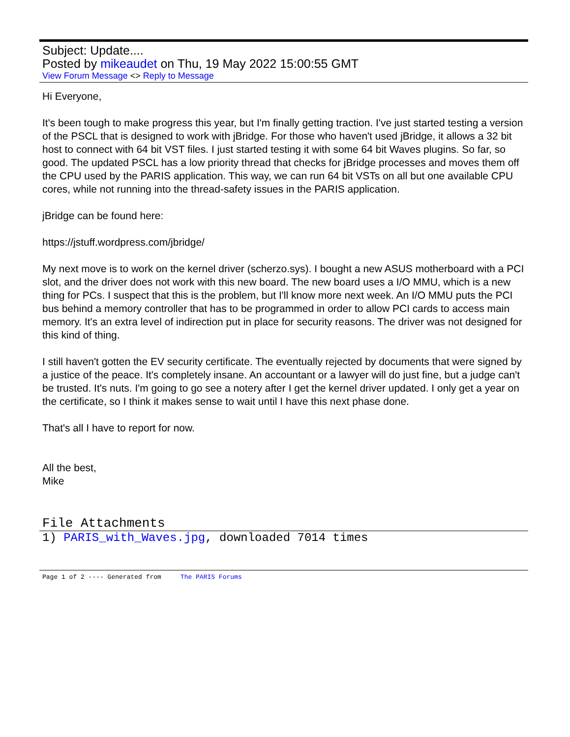Subject: Update....
Posted by mikeaudet on Thu, 19 May 2022 15:00:55 GMT
View Forum Message <> Reply to Message
Hi Everyone,
It's been tough to make progress this year, but I'm finally getting traction. I've just started testing a version of the PSCL that is designed to work with jBridge. For those who haven't used jBridge, it allows a 32 bit host to connect with 64 bit VST files. I just started testing it with some 64 bit Waves plugins. So far, so good. The updated PSCL has a low priority thread that checks for jBridge processes and moves them off the CPU used by the PARIS application. This way, we can run 64 bit VSTs on all but one available CPU cores, while not running into the thread-safety issues in the PARIS application.
jBridge can be found here:
https://jstuff.wordpress.com/jbridge/
My next move is to work on the kernel driver (scherzo.sys). I bought a new ASUS motherboard with a PCI slot, and the driver does not work with this new board. The new board uses a I/O MMU, which is a new thing for PCs. I suspect that this is the problem, but I'll know more next week. An I/O MMU puts the PCI bus behind a memory controller that has to be programmed in order to allow PCI cards to access main memory. It's an extra level of indirection put in place for security reasons. The driver was not designed for this kind of thing.
I still haven't gotten the EV security certificate. The eventually rejected by documents that were signed by a justice of the peace. It's completely insane. An accountant or a lawyer will do just fine, but a judge can't be trusted. It's nuts. I'm going to go see a notery after I get the kernel driver updated. I only get a year on the certificate, so I think it makes sense to wait until I have this next phase done.
That's all I have to report for now.
All the best,
Mike
File Attachments
1) PARIS_with_Waves.jpg, downloaded 7014 times
Page 1 of 2 ---- Generated from The PARIS Forums